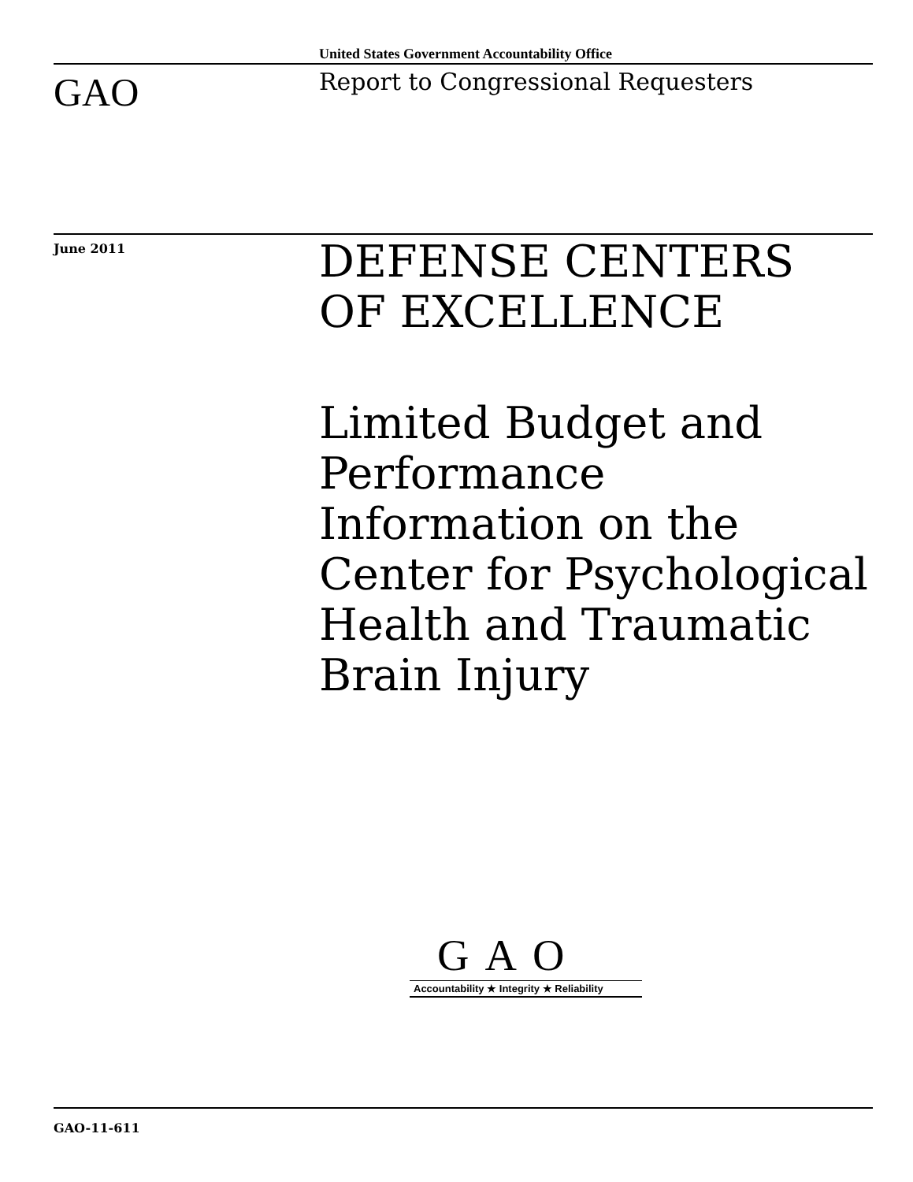United States Government Accountability Office
GAO
Report to Congressional Requesters
June 2011
DEFENSE CENTERS
OF EXCELLENCE
Limited Budget and Performance Information on the Center for Psychological Health and Traumatic Brain Injury
GAO
Accountability ★ Integrity ★ Reliability
GAO-11-611